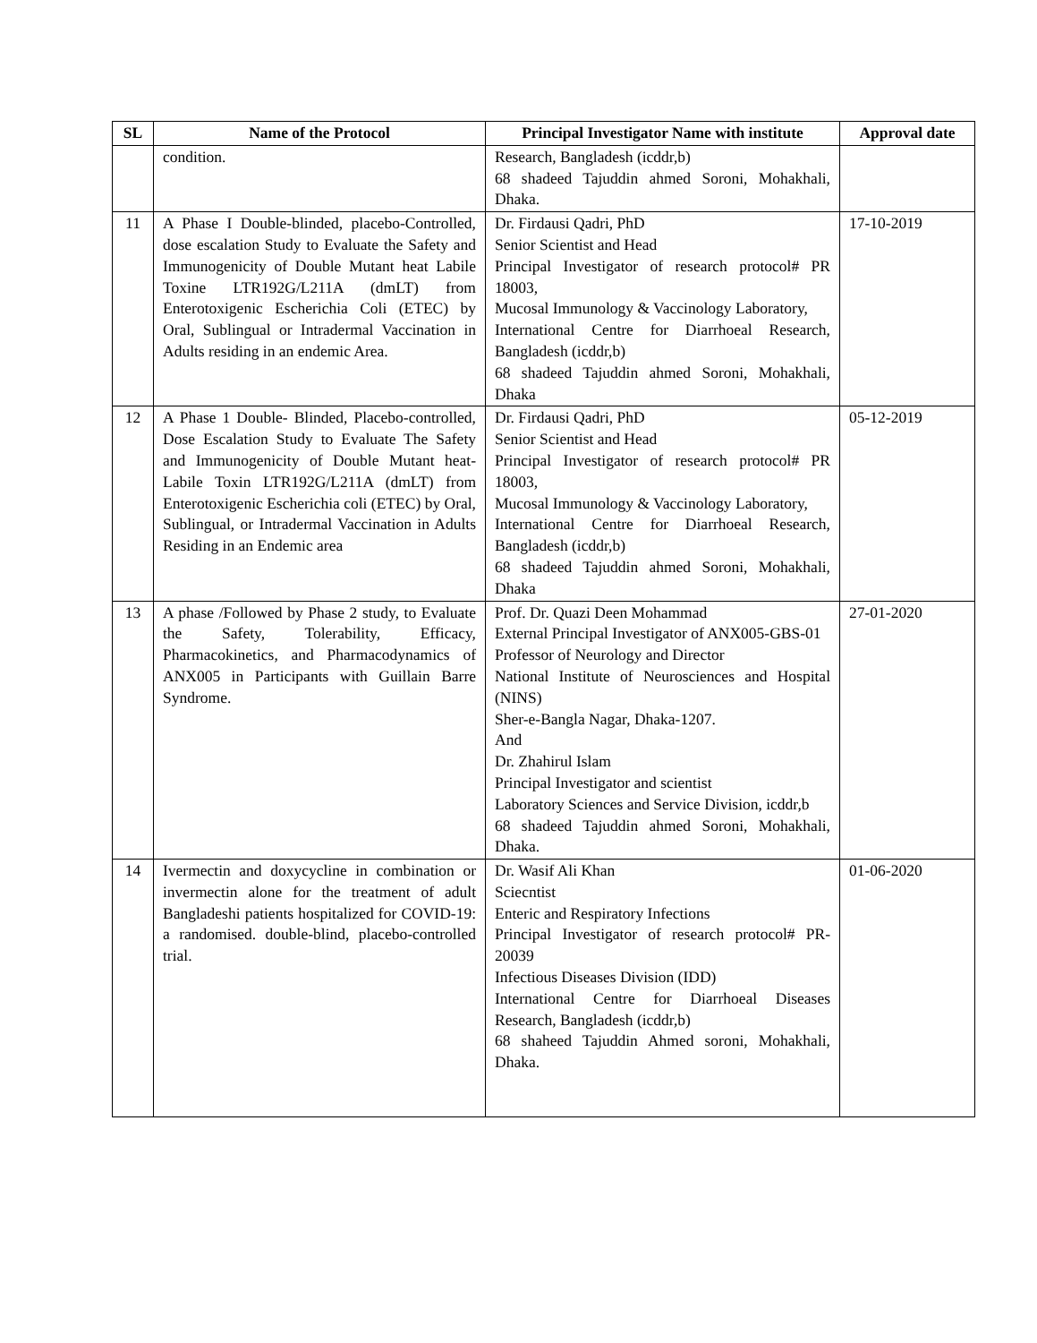| SL | Name of the Protocol | Principal Investigator Name with institute | Approval date |
| --- | --- | --- | --- |
| | condition. | Research, Bangladesh (icddr,b) 68 shadeed Tajuddin ahmed Soroni, Mohakhali, Dhaka. | |
| 11 | A Phase I Double-blinded, placebo-Controlled, dose escalation Study to Evaluate the Safety and Immunogenicity of Double Mutant heat Labile Toxine LTR192G/L211A (dmLT) from Enterotoxigenic Escherichia Coli (ETEC) by Oral, Sublingual or Intradermal Vaccination in Adults residing in an endemic Area. | Dr. Firdausi Qadri, PhD Senior Scientist and Head Principal Investigator of research protocol# PR 18003, Mucosal Immunology & Vaccinology Laboratory, International Centre for Diarrhoeal Research, Bangladesh (icddr,b) 68 shadeed Tajuddin ahmed Soroni, Mohakhali, Dhaka | 17-10-2019 |
| 12 | A Phase 1 Double- Blinded, Placebo-controlled, Dose Escalation Study to Evaluate The Safety and Immunogenicity of Double Mutant heat-Labile Toxin LTR192G/L211A (dmLT) from Enterotoxigenic Escherichia coli (ETEC) by Oral, Sublingual, or Intradermal Vaccination in Adults Residing in an Endemic area | Dr. Firdausi Qadri, PhD Senior Scientist and Head Principal Investigator of research protocol# PR 18003, Mucosal Immunology & Vaccinology Laboratory, International Centre for Diarrhoeal Research, Bangladesh (icddr,b) 68 shadeed Tajuddin ahmed Soroni, Mohakhali, Dhaka | 05-12-2019 |
| 13 | A phase /Followed by Phase 2 study, to Evaluate the Safety, Tolerability, Efficacy, Pharmacokinetics, and Pharmacodynamics of ANX005 in Participants with Guillain Barre Syndrome. | Prof. Dr. Quazi Deen Mohammad External Principal Investigator of ANX005-GBS-01 Professor of Neurology and Director National Institute of Neurosciences and Hospital (NINS) Sher-e-Bangla Nagar, Dhaka-1207. And Dr. Zhahirul Islam Principal Investigator and scientist Laboratory Sciences and Service Division, icddr,b 68 shadeed Tajuddin ahmed Soroni, Mohakhali, Dhaka. | 27-01-2020 |
| 14 | Ivermectin and doxycycline in combination or invermectin alone for the treatment of adult Bangladeshi patients hospitalized for COVID-19: a randomised. double-blind, placebo-controlled trial. | Dr. Wasif Ali Khan Sciecntist Enteric and Respiratory Infections Principal Investigator of research protocol# PR-20039 Infectious Diseases Division (IDD) International Centre for Diarrhoeal Diseases Research, Bangladesh (icddr,b) 68 shaheed Tajuddin Ahmed soroni, Mohakhali, Dhaka. | 01-06-2020 |